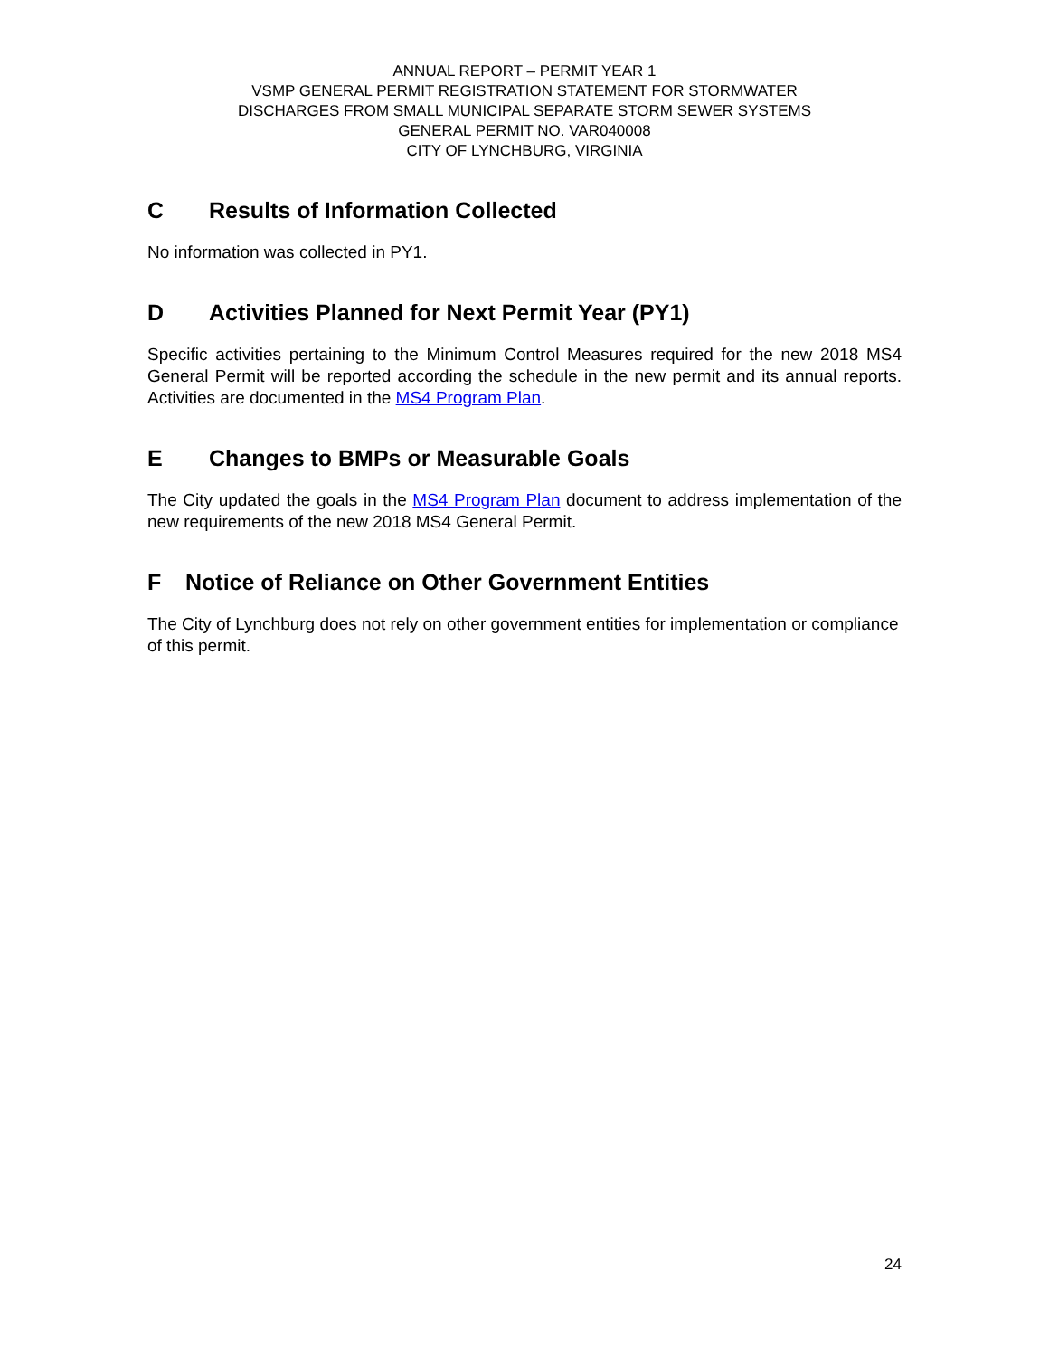ANNUAL REPORT – PERMIT YEAR 1
VSMP GENERAL PERMIT REGISTRATION STATEMENT FOR STORMWATER
DISCHARGES FROM SMALL MUNICIPAL SEPARATE STORM SEWER SYSTEMS
GENERAL PERMIT NO. VAR040008
CITY OF LYNCHBURG, VIRGINIA
C Results of Information Collected
No information was collected in PY1.
D Activities Planned for Next Permit Year (PY1)
Specific activities pertaining to the Minimum Control Measures required for the new 2018 MS4 General Permit will be reported according the schedule in the new permit and its annual reports. Activities are documented in the MS4 Program Plan.
E Changes to BMPs or Measurable Goals
The City updated the goals in the MS4 Program Plan document to address implementation of the new requirements of the new 2018 MS4 General Permit.
F Notice of Reliance on Other Government Entities
The City of Lynchburg does not rely on other government entities for implementation or compliance of this permit.
24